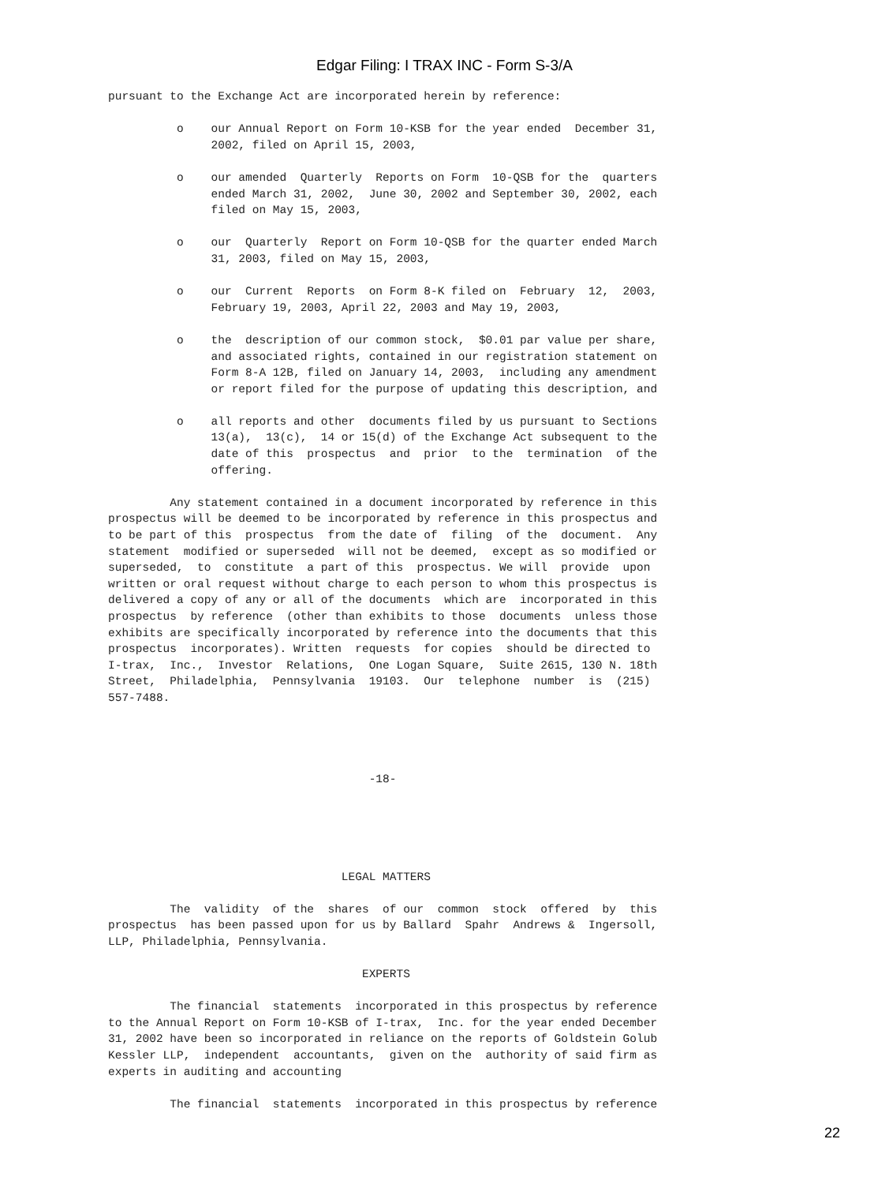Edgar Filing: I TRAX INC - Form S-3/A
pursuant to the Exchange Act are incorporated herein by reference:

          o    our Annual Report on Form 10-KSB for the year ended  December 31,
               2002, filed on April 15, 2003,

          o    our amended  Quarterly  Reports on Form  10-QSB for the  quarters
               ended March 31, 2002,  June 30, 2002 and September 30, 2002, each
               filed on May 15, 2003,

          o    our  Quarterly  Report on Form 10-QSB for the quarter ended March
               31, 2003, filed on May 15, 2003,

          o    our  Current  Reports  on Form 8-K filed on  February  12,  2003,
               February 19, 2003, April 22, 2003 and May 19, 2003,

          o    the  description of our common stock,  $0.01 par value per share,
               and associated rights, contained in our registration statement on
               Form 8-A 12B, filed on January 14, 2003,  including any amendment
               or report filed for the purpose of updating this description, and

          o    all reports and other  documents filed by us pursuant to Sections
               13(a),  13(c),  14 or 15(d) of the Exchange Act subsequent to the
               date of this  prospectus  and  prior  to the  termination  of the
               offering.

         Any statement contained in a document incorporated by reference in this
prospectus will be deemed to be incorporated by reference in this prospectus and
to be part of this  prospectus  from the date of  filing  of the  document.  Any
statement  modified or superseded  will not be deemed,  except as so modified or
superseded,  to  constitute  a part of this  prospectus. We will  provide  upon
written or oral request without charge to each person to whom this prospectus is
delivered a copy of any or all of the documents  which are  incorporated in this
prospectus  by reference  (other than exhibits to those  documents  unless those
exhibits are specifically incorporated by reference into the documents that this
prospectus  incorporates). Written  requests  for copies  should be directed to
I-trax,  Inc.,  Investor  Relations,  One Logan Square,  Suite 2615, 130 N. 18th
Street,  Philadelphia,  Pennsylvania  19103.  Our  telephone  number  is  (215)
557-7488.




                                      -18-





                                  LEGAL MATTERS

         The  validity  of the  shares  of our  common  stock  offered  by  this
prospectus  has been passed upon for us by Ballard  Spahr  Andrews &  Ingersoll,
LLP, Philadelphia, Pennsylvania.

                                     EXPERTS

         The financial  statements  incorporated in this prospectus by reference
to the Annual Report on Form 10-KSB of I-trax,  Inc. for the year ended December
31, 2002 have been so incorporated in reliance on the reports of Goldstein Golub
Kessler LLP,  independent  accountants,  given on the  authority of said firm as
experts in auditing and accounting

         The financial  statements  incorporated in this prospectus by reference
22